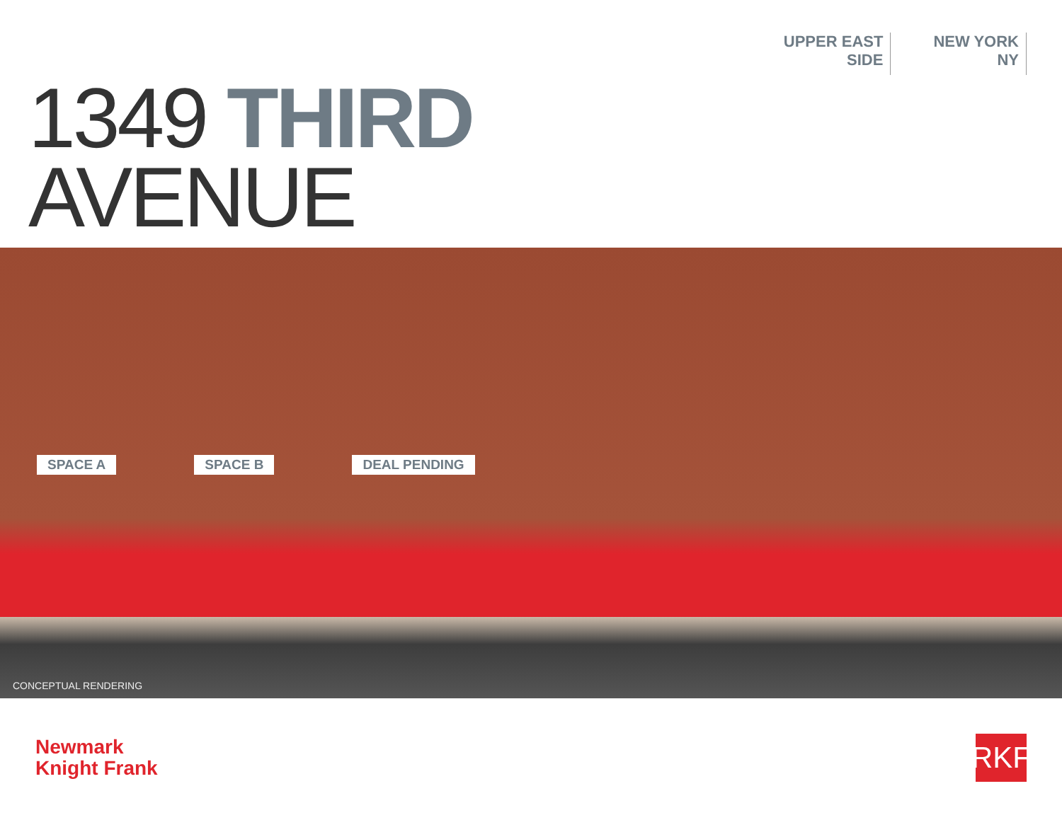UPPER EAST
SIDE
NEW YORK
NY
1349 THIRD
AVENUE
SPACE A SPACE B DEAL PENDING
CONCEPTUAL RENDERING
Newmark
Knight Frank
RKF